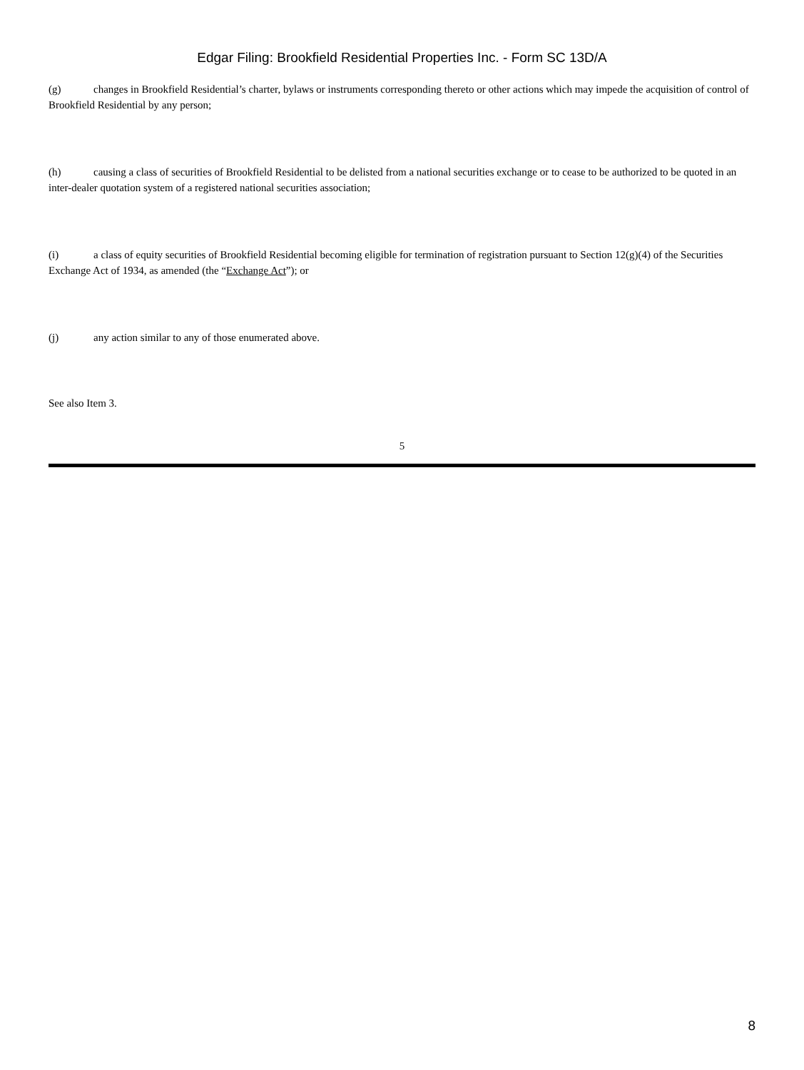Edgar Filing: Brookfield Residential Properties Inc. - Form SC 13D/A
(g) changes in Brookfield Residential’s charter, bylaws or instruments corresponding thereto or other actions which may impede the acquisition of control of Brookfield Residential by any person;
(h) causing a class of securities of Brookfield Residential to be delisted from a national securities exchange or to cease to be authorized to be quoted in an inter-dealer quotation system of a registered national securities association;
(i) a class of equity securities of Brookfield Residential becoming eligible for termination of registration pursuant to Section 12(g)(4) of the Securities Exchange Act of 1934, as amended (the “Exchange Act”); or
(j) any action similar to any of those enumerated above.
See also Item 3.
5
8